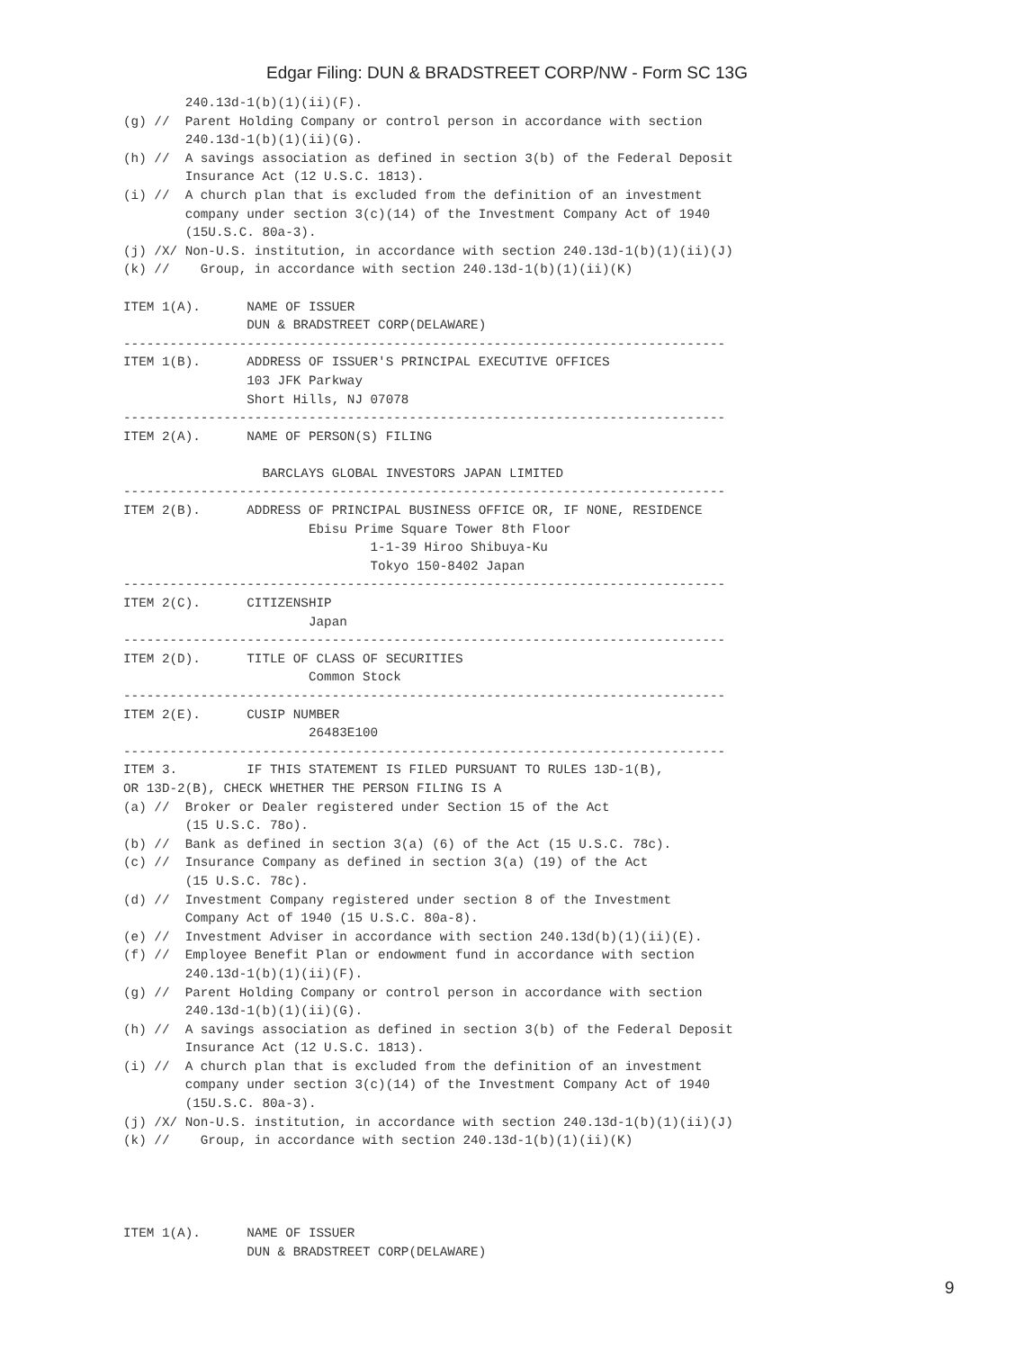Edgar Filing: DUN & BRADSTREET CORP/NW - Form SC 13G
        240.13d-1(b)(1)(ii)(F).
(g) //  Parent Holding Company or control person in accordance with section
        240.13d-1(b)(1)(ii)(G).
(h) //  A savings association as defined in section 3(b) of the Federal Deposit
        Insurance Act (12 U.S.C. 1813).
(i) //  A church plan that is excluded from the definition of an investment
        company under section 3(c)(14) of the Investment Company Act of 1940
        (15U.S.C. 80a-3).
(j) /X/ Non-U.S. institution, in accordance with section 240.13d-1(b)(1)(ii)(J)
(k) //    Group, in accordance with section 240.13d-1(b)(1)(ii)(K)

ITEM 1(A).      NAME OF ISSUER
                DUN & BRADSTREET CORP(DELAWARE)
------------------------------------------------------------------------------
ITEM 1(B).      ADDRESS OF ISSUER'S PRINCIPAL EXECUTIVE OFFICES
                103 JFK Parkway
                Short Hills, NJ 07078
------------------------------------------------------------------------------
ITEM 2(A).      NAME OF PERSON(S) FILING

                  BARCLAYS GLOBAL INVESTORS JAPAN LIMITED
------------------------------------------------------------------------------
ITEM 2(B).      ADDRESS OF PRINCIPAL BUSINESS OFFICE OR, IF NONE, RESIDENCE
                        Ebisu Prime Square Tower 8th Floor
                                1-1-39 Hiroo Shibuya-Ku
                                Tokyo 150-8402 Japan
------------------------------------------------------------------------------
ITEM 2(C).      CITIZENSHIP
                        Japan
------------------------------------------------------------------------------
ITEM 2(D).      TITLE OF CLASS OF SECURITIES
                        Common Stock
------------------------------------------------------------------------------
ITEM 2(E).      CUSIP NUMBER
                        26483E100
------------------------------------------------------------------------------
ITEM 3.         IF THIS STATEMENT IS FILED PURSUANT TO RULES 13D-1(B),
OR 13D-2(B), CHECK WHETHER THE PERSON FILING IS A
(a) //  Broker or Dealer registered under Section 15 of the Act
        (15 U.S.C. 78o).
(b) //  Bank as defined in section 3(a) (6) of the Act (15 U.S.C. 78c).
(c) //  Insurance Company as defined in section 3(a) (19) of the Act
        (15 U.S.C. 78c).
(d) //  Investment Company registered under section 8 of the Investment
        Company Act of 1940 (15 U.S.C. 80a-8).
(e) //  Investment Adviser in accordance with section 240.13d(b)(1)(ii)(E).
(f) //  Employee Benefit Plan or endowment fund in accordance with section
        240.13d-1(b)(1)(ii)(F).
(g) //  Parent Holding Company or control person in accordance with section
        240.13d-1(b)(1)(ii)(G).
(h) //  A savings association as defined in section 3(b) of the Federal Deposit
        Insurance Act (12 U.S.C. 1813).
(i) //  A church plan that is excluded from the definition of an investment
        company under section 3(c)(14) of the Investment Company Act of 1940
        (15U.S.C. 80a-3).
(j) /X/ Non-U.S. institution, in accordance with section 240.13d-1(b)(1)(ii)(J)
(k) //    Group, in accordance with section 240.13d-1(b)(1)(ii)(K)




ITEM 1(A).      NAME OF ISSUER
                DUN & BRADSTREET CORP(DELAWARE)
9